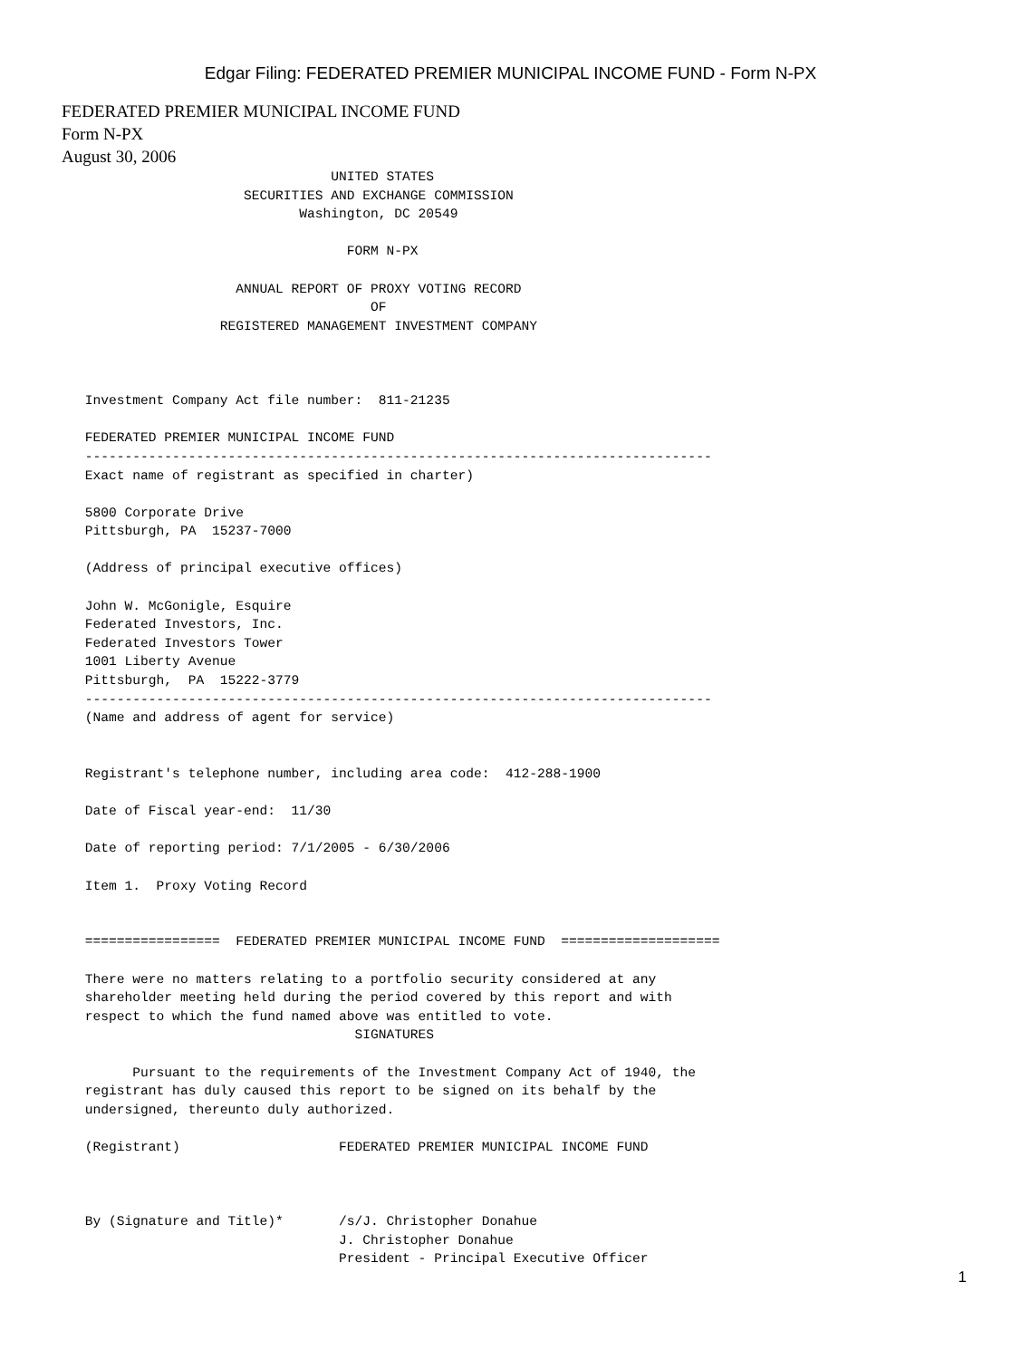Edgar Filing: FEDERATED PREMIER MUNICIPAL INCOME FUND - Form N-PX
FEDERATED PREMIER MUNICIPAL INCOME FUND
Form N-PX
August 30, 2006
                                    UNITED STATES
                         SECURITIES AND EXCHANGE COMMISSION
                                Washington, DC 20549

                                      FORM N-PX

                        ANNUAL REPORT OF PROXY VOTING RECORD
                                         OF
                      REGISTERED MANAGEMENT INVESTMENT COMPANY



     Investment Company Act file number:  811-21235

     FEDERATED PREMIER MUNICIPAL INCOME FUND
     -------------------------------------------------------------------------------
     Exact name of registrant as specified in charter)

     5800 Corporate Drive
     Pittsburgh, PA  15237-7000

     (Address of principal executive offices)

     John W. McGonigle, Esquire
     Federated Investors, Inc.
     Federated Investors Tower
     1001 Liberty Avenue
     Pittsburgh,  PA  15222-3779
     -------------------------------------------------------------------------------
     (Name and address of agent for service)


     Registrant's telephone number, including area code:  412-288-1900

     Date of Fiscal year-end:  11/30

     Date of reporting period: 7/1/2005 - 6/30/2006

     Item 1.  Proxy Voting Record


     =================  FEDERATED PREMIER MUNICIPAL INCOME FUND  ====================

     There were no matters relating to a portfolio security considered at any
     shareholder meeting held during the period covered by this report and with
     respect to which the fund named above was entitled to vote.
                                       SIGNATURES

           Pursuant to the requirements of the Investment Company Act of 1940, the
     registrant has duly caused this report to be signed on its behalf by the
     undersigned, thereunto duly authorized.

     (Registrant)                    FEDERATED PREMIER MUNICIPAL INCOME FUND



     By (Signature and Title)*       /s/J. Christopher Donahue
                                     J. Christopher Donahue
                                     President - Principal Executive Officer
1